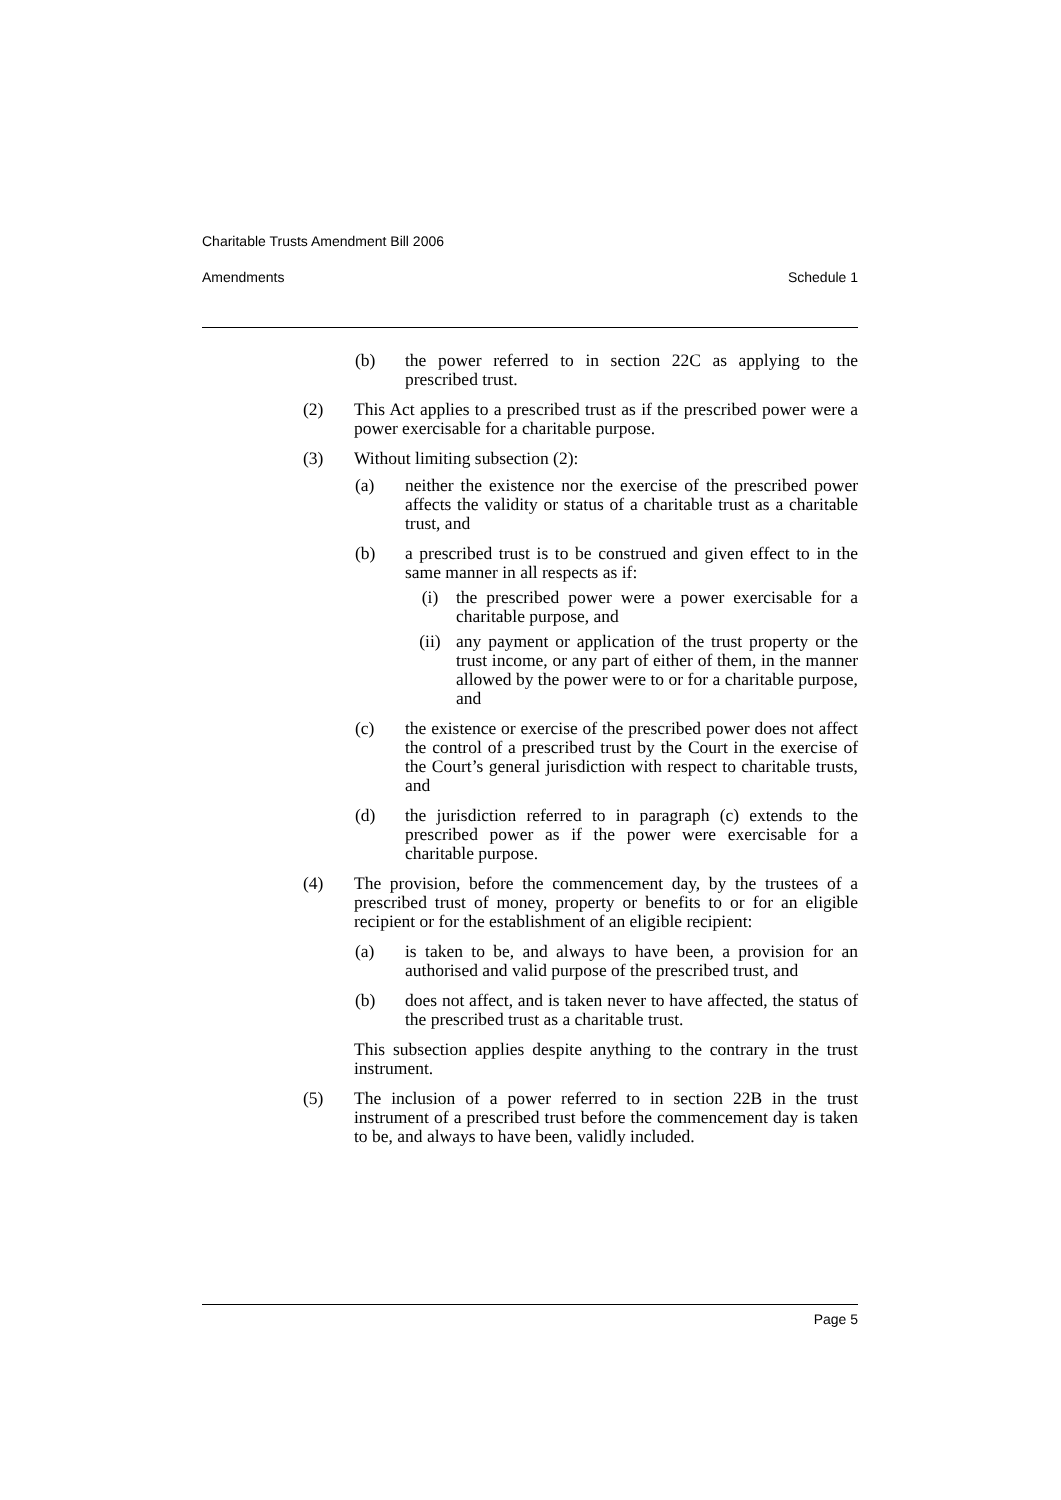Charitable Trusts Amendment Bill 2006
Amendments Schedule 1
(b) the power referred to in section 22C as applying to the prescribed trust.
(2) This Act applies to a prescribed trust as if the prescribed power were a power exercisable for a charitable purpose.
(3) Without limiting subsection (2):
(a) neither the existence nor the exercise of the prescribed power affects the validity or status of a charitable trust as a charitable trust, and
(b) a prescribed trust is to be construed and given effect to in the same manner in all respects as if:
(i) the prescribed power were a power exercisable for a charitable purpose, and
(ii) any payment or application of the trust property or the trust income, or any part of either of them, in the manner allowed by the power were to or for a charitable purpose, and
(c) the existence or exercise of the prescribed power does not affect the control of a prescribed trust by the Court in the exercise of the Court’s general jurisdiction with respect to charitable trusts, and
(d) the jurisdiction referred to in paragraph (c) extends to the prescribed power as if the power were exercisable for a charitable purpose.
(4) The provision, before the commencement day, by the trustees of a prescribed trust of money, property or benefits to or for an eligible recipient or for the establishment of an eligible recipient:
(a) is taken to be, and always to have been, a provision for an authorised and valid purpose of the prescribed trust, and
(b) does not affect, and is taken never to have affected, the status of the prescribed trust as a charitable trust.
This subsection applies despite anything to the contrary in the trust instrument.
(5) The inclusion of a power referred to in section 22B in the trust instrument of a prescribed trust before the commencement day is taken to be, and always to have been, validly included.
Page 5